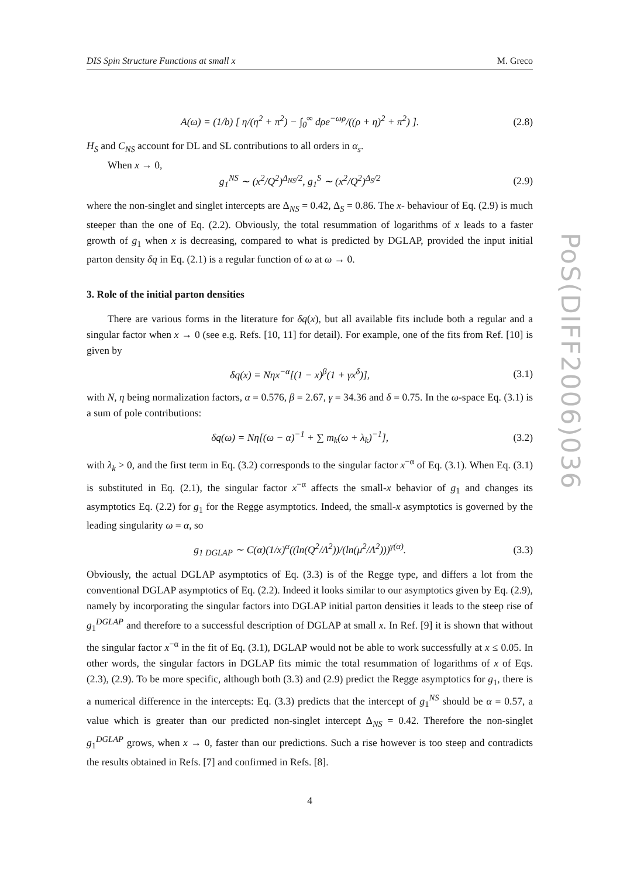PoS(DIFF2006)036
DIS Spin Structure Functions at small x M. Greco
A(ω) = (1/b) [ η/(η<sup>2</sup> + π<sup>2</sup>) − ∫<sub>0</sub><sup>∞</sup> dρe<sup>−ωρ</sup>/((ρ + η)<sup>2</sup> + π<sup>2</sup>) ]. (2.8)
H<sub>S</sub> and C<sub>NS</sub> account for DL and SL contributions to all orders in α<sub>s</sub>.
When x → 0,
g<sub>1</sub><sup>NS</sup> ∼ (x<sup>2</sup>/Q<sup>2</sup>)<sup>Δ<sub>NS</sub>/2</sup>, g<sub>1</sub><sup>S</sup> ∼ (x<sup>2</sup>/Q<sup>2</sup>)<sup>Δ<sub>S</sub>/2</sup> (2.9)
where the non-singlet and singlet intercepts are Δ<sub>NS</sub> = 0.42, Δ<sub>S</sub> = 0.86. The x- behaviour of Eq. (2.9) is much steeper than the one of Eq. (2.2). Obviously, the total resummation of logarithms of x leads to a faster growth of g<sub>1</sub> when x is decreasing, compared to what is predicted by DGLAP, provided the input initial parton density δq in Eq. (2.1) is a regular function of ω at ω → 0.
3. Role of the initial parton densities
There are various forms in the literature for δq(x), but all available fits include both a regular and a singular factor when x → 0 (see e.g. Refs. [10, 11] for detail). For example, one of the fits from Ref. [10] is given by
δq(x) = Nηx<sup>−α</sup>[(1 − x)<sup>β</sup>(1 + γx<sup>δ</sup>)], (3.1)
with N, η being normalization factors, α = 0.576, β = 2.67, γ = 34.36 and δ = 0.75. In the ω-space Eq. (3.1) is a sum of pole contributions:
δq(ω) = Nη[(ω − α)<sup>−1</sup> + ∑ m<sub>k</sub>(ω + λ<sub>k</sub>)<sup>−1</sup>], (3.2)
with λ<sub>k</sub> > 0, and the first term in Eq. (3.2) corresponds to the singular factor x<sup>−α</sup> of Eq. (3.1). When Eq. (3.1) is substituted in Eq. (2.1), the singular factor x<sup>−α</sup> affects the small-x behavior of g<sub>1</sub> and changes its asymptotics Eq. (2.2) for g<sub>1</sub> for the Regge asymptotics. Indeed, the small-x asymptotics is governed by the leading singularity ω = α, so
g<sub>1 DGLAP</sub> ∼ C(α)(1/x)<sup>α</sup>((ln(Q<sup>2</sup>/Λ<sup>2</sup>))/(ln(μ<sup>2</sup>/Λ<sup>2</sup>)))<sup>γ(α)</sup>. (3.3)
Obviously, the actual DGLAP asymptotics of Eq. (3.3) is of the Regge type, and differs a lot from the conventional DGLAP asymptotics of Eq. (2.2). Indeed it looks similar to our asymptotics given by Eq. (2.9), namely by incorporating the singular factors into DGLAP initial parton densities it leads to the steep rise of g<sub>1</sub><sup>DGLAP</sup> and therefore to a successful description of DGLAP at small x. In Ref. [9] it is shown that without the singular factor x<sup>−α</sup> in the fit of Eq. (3.1), DGLAP would not be able to work successfully at x ≤ 0.05. In other words, the singular factors in DGLAP fits mimic the total resummation of logarithms of x of Eqs. (2.3), (2.9). To be more specific, although both (3.3) and (2.9) predict the Regge asymptotics for g<sub>1</sub>, there is a numerical difference in the intercepts: Eq. (3.3) predicts that the intercept of g<sub>1</sub><sup>NS</sup> should be α = 0.57, a value which is greater than our predicted non-singlet intercept Δ<sub>NS</sub> = 0.42. Therefore the non-singlet g<sub>1</sub><sup>DGLAP</sup> grows, when x → 0, faster than our predictions. Such a rise however is too steep and contradicts the results obtained in Refs. [7] and confirmed in Refs. [8].
4